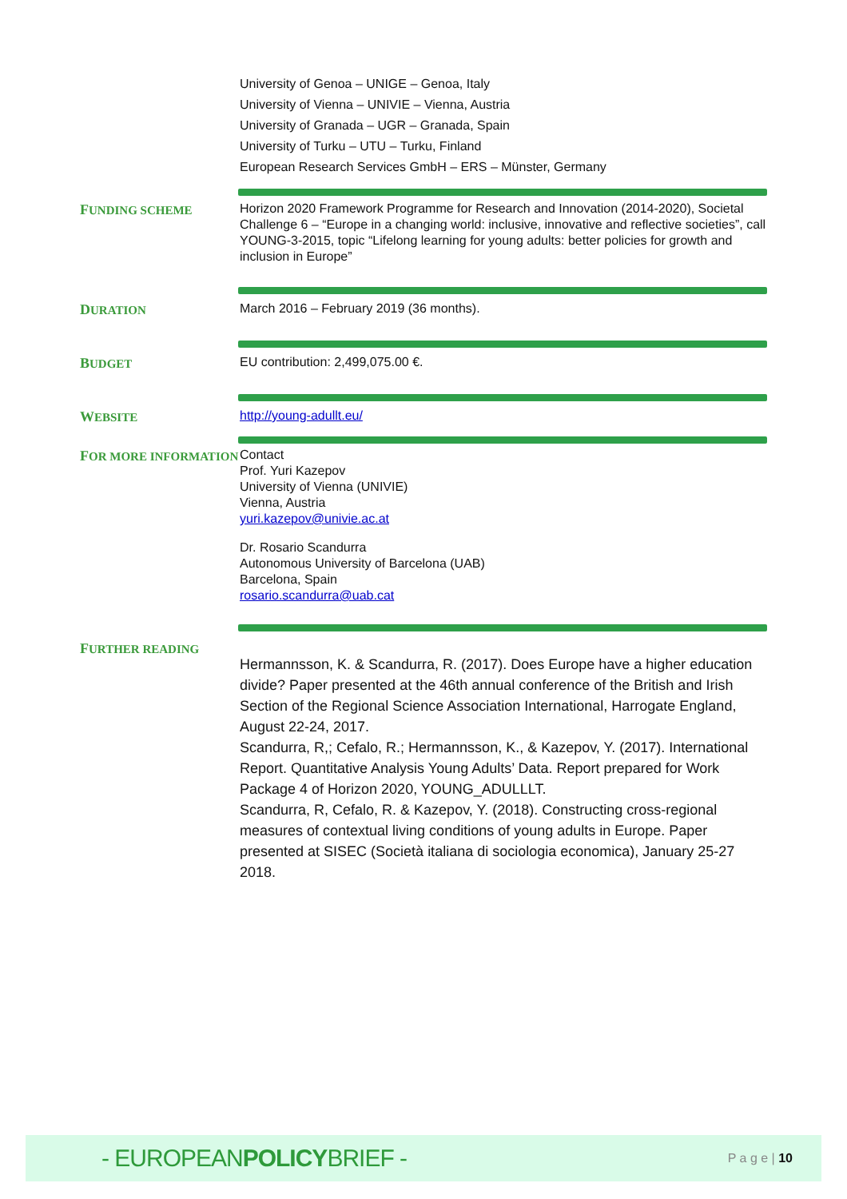University of Genoa – UNIGE – Genoa, Italy
University of Vienna – UNIVIE – Vienna, Austria
University of Granada – UGR – Granada, Spain
University of Turku – UTU – Turku, Finland
European Research Services GmbH – ERS – Münster, Germany
FUNDING SCHEME
Horizon 2020 Framework Programme for Research and Innovation (2014-2020), Societal Challenge 6 – “Europe in a changing world: inclusive, innovative and reflective societies”, call YOUNG-3-2015, topic “Lifelong learning for young adults: better policies for growth and inclusion in Europe”
DURATION
March 2016 – February 2019 (36 months).
BUDGET
EU contribution: 2,499,075.00 €.
WEBSITE
http://young-adullt.eu/
FOR MORE INFORMATION
Contact
Prof. Yuri Kazepov
University of Vienna (UNIVIE)
Vienna, Austria
yuri.kazepov@univie.ac.at
Dr. Rosario Scandurra
Autonomous University of Barcelona (UAB)
Barcelona, Spain
rosario.scandurra@uab.cat
FURTHER READING
Hermannsson, K. & Scandurra, R. (2017). Does Europe have a higher education divide? Paper presented at the 46th annual conference of the British and Irish Section of the Regional Science Association International, Harrogate England, August 22-24, 2017.
Scandurra, R,; Cefalo, R.; Hermannsson, K., & Kazepov, Y. (2017). International Report. Quantitative Analysis Young Adults’ Data. Report prepared for Work Package 4 of Horizon 2020, YOUNG_ADULLLT.
Scandurra, R, Cefalo, R. & Kazepov, Y. (2018). Constructing cross-regional measures of contextual living conditions of young adults in Europe. Paper presented at SISEC (Società italiana di sociologia economica), January 25-27 2018.
- EUROPEANPOLICYBRIEF -
P a g e | 10